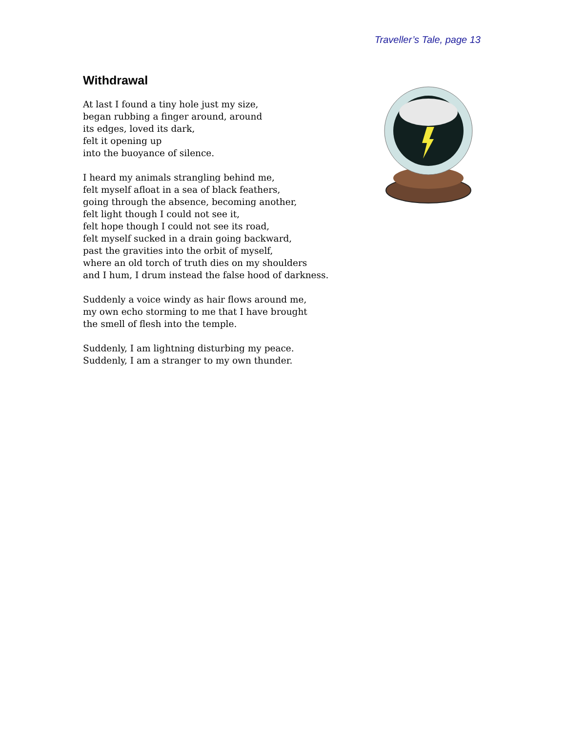Traveller’s Tale, page 13
Withdrawal
At last I found a tiny hole just my size,
began rubbing a finger around, around
its edges, loved its dark,
felt it opening up
into the buoyance of silence.
I heard my animals strangling behind me,
felt myself afloat in a sea of black feathers,
going through the absence, becoming another,
felt light though I could not see it,
felt hope though I could not see its road,
felt myself sucked in a drain going backward,
past the gravities into the orbit of myself,
where an old torch of truth dies on my shoulders
and I hum, I drum instead the false hood of darkness.
Suddenly a voice windy as hair flows around me,
my own echo storming to me that I have brought
the smell of flesh into the temple.
Suddenly, I am lightning disturbing my peace.
Suddenly, I am a stranger to my own thunder.